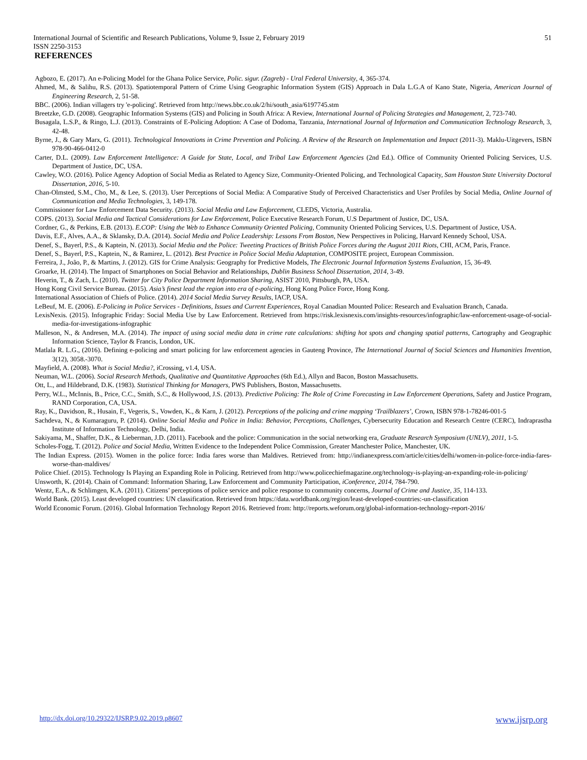International Journal of Scientific and Research Publications, Volume 9, Issue 2, February 2019
ISSN 2250-3153
51
REFERENCES
Agbozo, E. (2017). An e-Policing Model for the Ghana Police Service, Polic. sigur. (Zagreb) - Ural Federal University, 4, 365-374.
Ahmed, M., & Salihu, R.S. (2013). Spatiotemporal Pattern of Crime Using Geographic Information System (GIS) Approach in Dala L.G.A of Kano State, Nigeria, American Journal of Engineering Research, 2, 51-58.
BBC. (2006). Indian villagers try 'e-policing'. Retrieved from http://news.bbc.co.uk/2/hi/south_asia/6197745.stm
Breetzke, G.D. (2008). Geographic Information Systems (GIS) and Policing in South Africa: A Review, International Journal of Policing Strategies and Management, 2, 723-740.
Busagala, L.S.P., & Ringo, L.J. (2013). Constraints of E-Policing Adoption: A Case of Dodoma, Tanzania, International Journal of Information and Communication Technology Research, 3, 42-48.
Byrne, J., & Gary Marx, G. (2011). Technological Innovations in Crime Prevention and Policing. A Review of the Research on Implementation and Impact (2011-3). Maklu-Uitgevers, ISBN 978-90-466-0412-0
Carter, D.L. (2009). Law Enforcement Intelligence: A Guide for State, Local, and Tribal Law Enforcement Agencies (2nd Ed.). Office of Community Oriented Policing Services, U.S. Department of Justice, DC, USA.
Cawley, W.O. (2016). Police Agency Adoption of Social Media as Related to Agency Size, Community-Oriented Policing, and Technological Capacity, Sam Houston State University Doctoral Dissertation, 2016, 5-10.
Chan-Olmsted, S.M., Cho, M., & Lee, S. (2013). User Perceptions of Social Media: A Comparative Study of Perceived Characteristics and User Profiles by Social Media, Online Journal of Communication and Media Technologies, 3, 149-178.
Commissioner for Law Enforcement Data Security. (2013). Social Media and Law Enforcement, CLEDS, Victoria, Australia.
COPS. (2013). Social Media and Tactical Considerations for Law Enforcement, Police Executive Research Forum, U.S Department of Justice, DC, USA.
Cordner, G., & Perkins, E.B. (2013). E.COP: Using the Web to Enhance Community Oriented Policing, Community Oriented Policing Services, U.S. Department of Justice, USA.
Davis, E.F., Alves, A.A., & Sklansky, D.A. (2014). Social Media and Police Leadership: Lessons From Boston, New Perspectives in Policing, Harvard Kennedy School, USA.
Denef, S., Bayerl, P.S., & Kaptein, N. (2013). Social Media and the Police: Tweeting Practices of British Police Forces during the August 2011 Riots, CHI, ACM, Paris, France.
Denef, S., Bayerl, P.S., Kaptein, N., & Ramirez, L. (2012). Best Practice in Police Social Media Adaptation, COMPOSITE project, European Commission.
Ferreira, J., João, P., & Martins, J. (2012). GIS for Crime Analysis: Geography for Predictive Models, The Electronic Journal Information Systems Evaluation, 15, 36-49.
Groarke, H. (2014). The Impact of Smartphones on Social Behavior and Relationships, Dublin Business School Dissertation, 2014, 3-49.
Heverin, T., & Zach, L. (2010). Twitter for City Police Department Information Sharing, ASIST 2010, Pittsburgh, PA, USA.
Hong Kong Civil Service Bureau. (2015). Asia’s finest lead the region into era of e-policing, Hong Kong Police Force, Hong Kong.
International Association of Chiefs of Police. (2014). 2014 Social Media Survey Results, IACP, USA.
LeBeuf, M. E. (2006). E-Policing in Police Services - Definitions, Issues and Current Experiences, Royal Canadian Mounted Police: Research and Evaluation Branch, Canada.
LexisNexis. (2015). Infographic Friday: Social Media Use by Law Enforcement. Retrieved from https://risk.lexisnexis.com/insights-resources/infographic/law-enforcement-usage-of-social-media-for-investigations-infographic
Malleson, N., & Andresen, M.A. (2014). The impact of using social media data in crime rate calculations: shifting hot spots and changing spatial patterns, Cartography and Geographic Information Science, Taylor & Francis, London, UK.
Matlala R. L.G., (2016). Defining e-policing and smart policing for law enforcement agencies in Gauteng Province, The International Journal of Social Sciences and Humanities Invention, 3(12), 3058.-3070.
Mayfield, A. (2008). What is Social Media?, iCrossing, v1.4, USA.
Neuman, W.L. (2006). Social Research Methods, Qualitative and Quantitative Approaches (6th Ed.), Allyn and Bacon, Boston Massachusetts.
Ott, L., and Hildebrand, D.K. (1983). Statistical Thinking for Managers, PWS Publishers, Boston, Massachusetts.
Perry, W.L., McInnis, B., Price, C.C., Smith, S.C., & Hollywood, J.S. (2013). Predictive Policing: The Role of Crime Forecasting in Law Enforcement Operations, Safety and Justice Program, RAND Corporation, CA, USA.
Ray, K., Davidson, R., Husain, F., Vegeris, S., Vowden, K., & Karn, J. (2012). Perceptions of the policing and crime mapping ‘Trailblazers’, Crown, ISBN 978-1-78246-001-5
Sachdeva, N., & Kumaraguru, P. (2014). Online Social Media and Police in India: Behavior, Perceptions, Challenges, Cybersecurity Education and Research Centre (CERC), Indraprastha Institute of Information Technology, Delhi, India.
Sakiyama, M., Shaffer, D.K., & Lieberman, J.D. (2011). Facebook and the police: Communication in the social networking era, Graduate Research Symposium (UNLV), 2011, 1-5.
Scholes-Fogg, T. (2012). Police and Social Media, Written Evidence to the Independent Police Commission, Greater Manchester Police, Manchester, UK.
The Indian Express. (2015). Women in the police force: India fares worse than Maldives. Retrieved from: http://indianexpress.com/article/cities/delhi/women-in-police-force-india-fares-worse-than-maldives/
Police Chief. (2015). Technology Is Playing an Expanding Role in Policing. Retrieved from http://www.policechiefmagazine.org/technology-is-playing-an-expanding-role-in-policing/
Unsworth, K. (2014). Chain of Command: Information Sharing, Law Enforcement and Community Participation, iConference, 2014, 784-790.
Wentz, E.A., & Schlimgen, K.A. (2011). Citizens’ perceptions of police service and police response to community concerns, Journal of Crime and Justice, 35, 114-133.
World Bank. (2015). Least developed countries: UN classification. Retrieved from https://data.worldbank.org/region/least-developed-countries:-un-classification
World Economic Forum. (2016). Global Information Technology Report 2016. Retrieved from: http://reports.weforum.org/global-information-technology-report-2016/
http://dx.doi.org/10.29322/IJSRP.9.02.2019.p8607 www.ijsrp.org